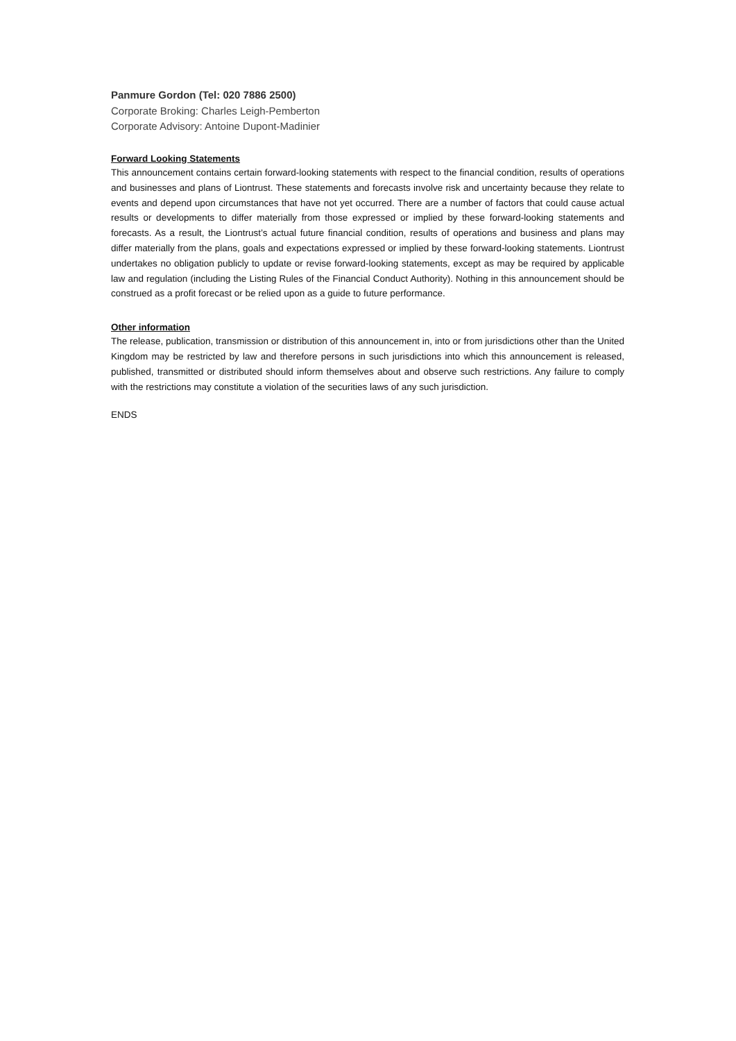Panmure Gordon (Tel: 020 7886 2500)
Corporate Broking: Charles Leigh-Pemberton
Corporate Advisory: Antoine Dupont-Madinier
Forward Looking Statements
This announcement contains certain forward-looking statements with respect to the financial condition, results of operations and businesses and plans of Liontrust. These statements and forecasts involve risk and uncertainty because they relate to events and depend upon circumstances that have not yet occurred. There are a number of factors that could cause actual results or developments to differ materially from those expressed or implied by these forward-looking statements and forecasts. As a result, the Liontrust’s actual future financial condition, results of operations and business and plans may differ materially from the plans, goals and expectations expressed or implied by these forward-looking statements. Liontrust undertakes no obligation publicly to update or revise forward-looking statements, except as may be required by applicable law and regulation (including the Listing Rules of the Financial Conduct Authority). Nothing in this announcement should be construed as a profit forecast or be relied upon as a guide to future performance.
Other information
The release, publication, transmission or distribution of this announcement in, into or from jurisdictions other than the United Kingdom may be restricted by law and therefore persons in such jurisdictions into which this announcement is released, published, transmitted or distributed should inform themselves about and observe such restrictions. Any failure to comply with the restrictions may constitute a violation of the securities laws of any such jurisdiction.
ENDS